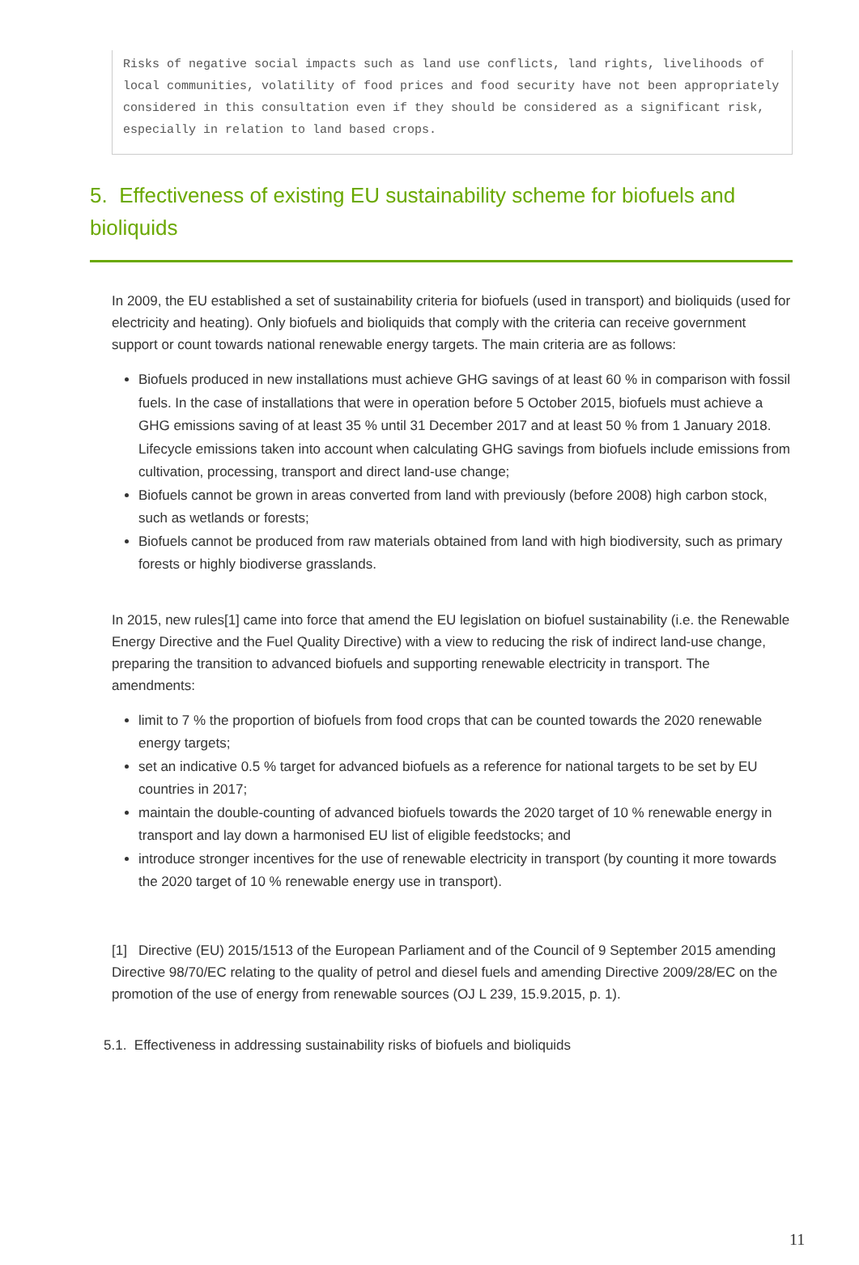Risks of negative social impacts such as land use conflicts, land rights, livelihoods of local communities, volatility of food prices and food security have not been appropriately considered in this consultation even if they should be considered as a significant risk, especially in relation to land based crops.
5. Effectiveness of existing EU sustainability scheme for biofuels and bioliquids
In 2009, the EU established a set of sustainability criteria for biofuels (used in transport) and bioliquids (used for electricity and heating). Only biofuels and bioliquids that comply with the criteria can receive government support or count towards national renewable energy targets. The main criteria are as follows:
Biofuels produced in new installations must achieve GHG savings of at least 60 % in comparison with fossil fuels. In the case of installations that were in operation before 5 October 2015, biofuels must achieve a GHG emissions saving of at least 35 % until 31 December 2017 and at least 50 % from 1 January 2018. Lifecycle emissions taken into account when calculating GHG savings from biofuels include emissions from cultivation, processing, transport and direct land-use change;
Biofuels cannot be grown in areas converted from land with previously (before 2008) high carbon stock, such as wetlands or forests;
Biofuels cannot be produced from raw materials obtained from land with high biodiversity, such as primary forests or highly biodiverse grasslands.
In 2015, new rules[1] came into force that amend the EU legislation on biofuel sustainability (i.e. the Renewable Energy Directive and the Fuel Quality Directive) with a view to reducing the risk of indirect land-use change, preparing the transition to advanced biofuels and supporting renewable electricity in transport. The amendments:
limit to 7 % the proportion of biofuels from food crops that can be counted towards the 2020 renewable energy targets;
set an indicative 0.5 % target for advanced biofuels as a reference for national targets to be set by EU countries in 2017;
maintain the double-counting of advanced biofuels towards the 2020 target of 10 % renewable energy in transport and lay down a harmonised EU list of eligible feedstocks; and
introduce stronger incentives for the use of renewable electricity in transport (by counting it more towards the 2020 target of 10 % renewable energy use in transport).
[1] Directive (EU) 2015/1513 of the European Parliament and of the Council of 9 September 2015 amending Directive 98/70/EC relating to the quality of petrol and diesel fuels and amending Directive 2009/28/EC on the promotion of the use of energy from renewable sources (OJ L 239, 15.9.2015, p. 1).
5.1. Effectiveness in addressing sustainability risks of biofuels and bioliquids
11